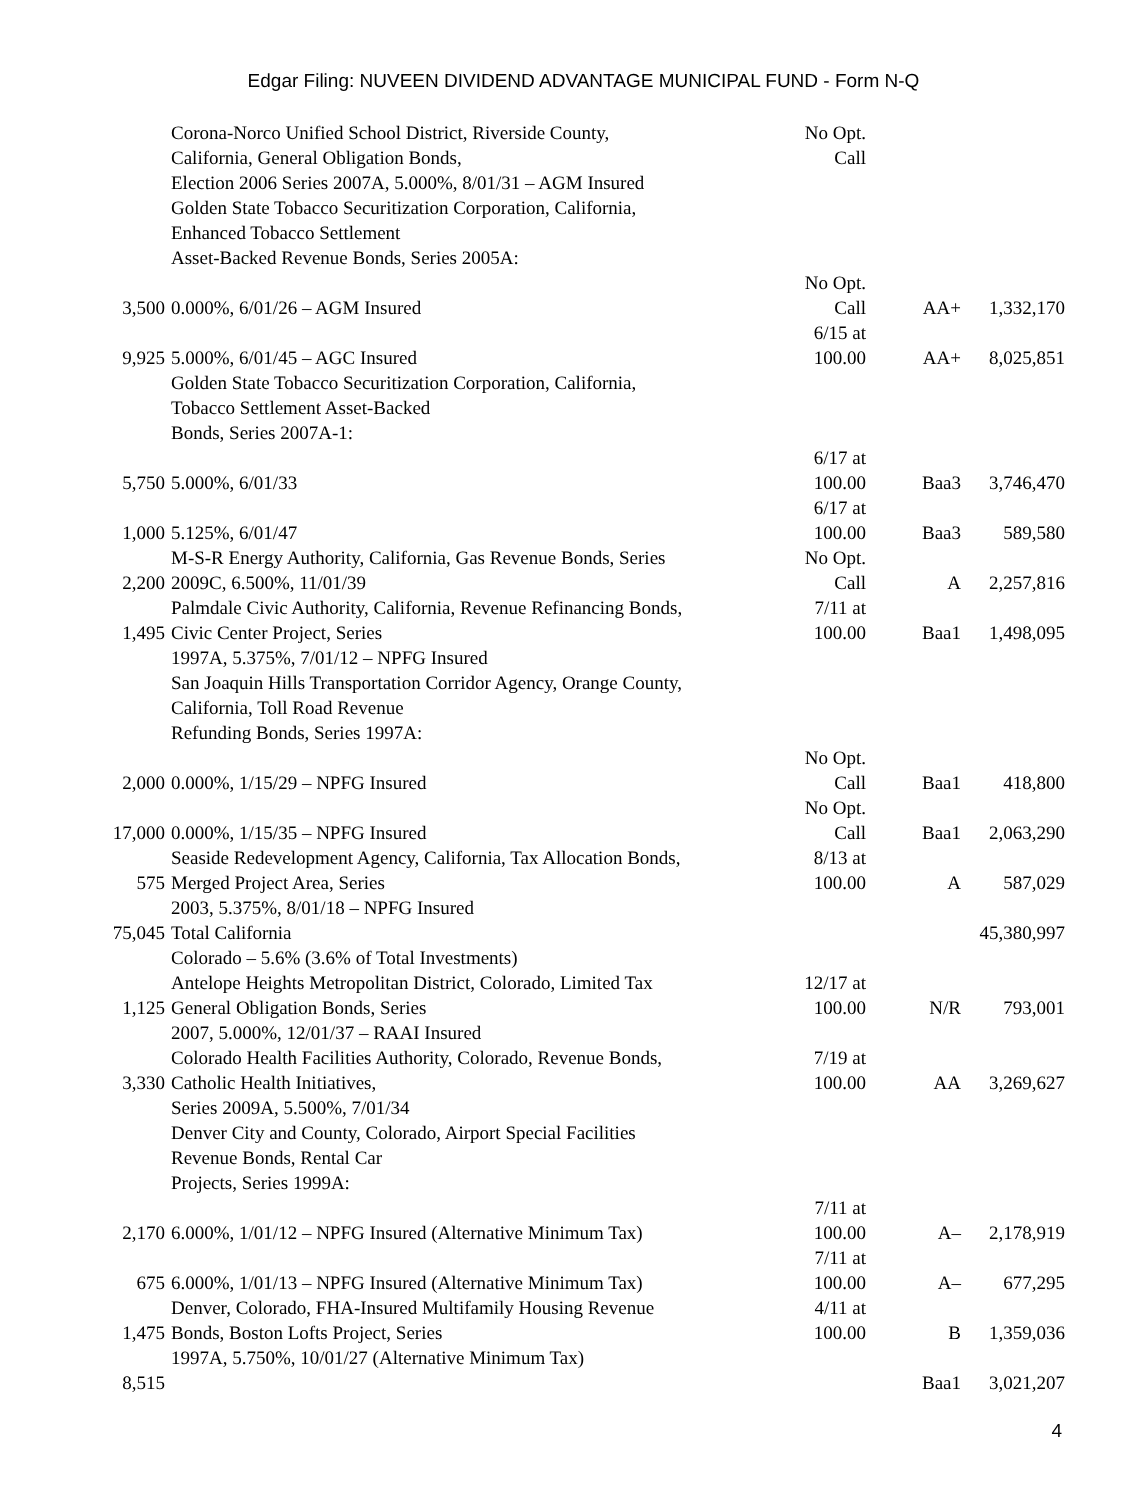Edgar Filing: NUVEEN DIVIDEND ADVANTAGE MUNICIPAL FUND - Form N-Q
| | Corona-Norco Unified School District, Riverside County, | No Opt. | | |
| | California, General Obligation Bonds, | Call | | |
| | Election 2006 Series 2007A, 5.000%, 8/01/31 – AGM Insured | | | |
| | Golden State Tobacco Securitization Corporation, California, | | | |
| | Enhanced Tobacco Settlement | | | |
| | Asset-Backed Revenue Bonds, Series 2005A: | | | |
| | | No Opt. | | |
| 3,500 | 0.000%, 6/01/26 – AGM Insured | Call | AA+ | 1,332,170 |
| | | 6/15 at | | |
| 9,925 | 5.000%, 6/01/45 – AGC Insured | 100.00 | AA+ | 8,025,851 |
| | Golden State Tobacco Securitization Corporation, California, | | | |
| | Tobacco Settlement Asset-Backed | | | |
| | Bonds, Series 2007A-1: | | | |
| | | 6/17 at | | |
| 5,750 | 5.000%, 6/01/33 | 100.00 | Baa3 | 3,746,470 |
| | | 6/17 at | | |
| 1,000 | 5.125%, 6/01/47 | 100.00 | Baa3 | 589,580 |
| | M-S-R Energy Authority, California, Gas Revenue Bonds, Series | No Opt. | | |
| 2,200 | 2009C, 6.500%, 11/01/39 | Call | A | 2,257,816 |
| | Palmdale Civic Authority, California, Revenue Refinancing Bonds, | 7/11 at | | |
| 1,495 | Civic Center Project, Series | 100.00 | Baa1 | 1,498,095 |
| | 1997A, 5.375%, 7/01/12 – NPFG Insured | | | |
| | San Joaquin Hills Transportation Corridor Agency, Orange County, | | | |
| | California, Toll Road Revenue | | | |
| | Refunding Bonds, Series 1997A: | | | |
| | | No Opt. | | |
| 2,000 | 0.000%, 1/15/29 – NPFG Insured | Call | Baa1 | 418,800 |
| | | No Opt. | | |
| 17,000 | 0.000%, 1/15/35 – NPFG Insured | Call | Baa1 | 2,063,290 |
| | Seaside Redevelopment Agency, California, Tax Allocation Bonds, | 8/13 at | | |
| 575 | Merged Project Area, Series | 100.00 | A | 587,029 |
| | 2003, 5.375%, 8/01/18 – NPFG Insured | | | |
| 75,045 | Total California | | | 45,380,997 |
| | Colorado – 5.6% (3.6% of Total Investments) | | | |
| | Antelope Heights Metropolitan District, Colorado, Limited Tax | 12/17 at | | |
| 1,125 | General Obligation Bonds, Series | 100.00 | N/R | 793,001 |
| | 2007, 5.000%, 12/01/37 – RAAI Insured | | | |
| | Colorado Health Facilities Authority, Colorado, Revenue Bonds, | 7/19 at | | |
| 3,330 | Catholic Health Initiatives, | 100.00 | AA | 3,269,627 |
| | Series 2009A, 5.500%, 7/01/34 | | | |
| | Denver City and County, Colorado, Airport Special Facilities | | | |
| | Revenue Bonds, Rental Car | | | |
| | Projects, Series 1999A: | | | |
| | | 7/11 at | | |
| 2,170 | 6.000%, 1/01/12 – NPFG Insured (Alternative Minimum Tax) | 100.00 | A– | 2,178,919 |
| | | 7/11 at | | |
| 675 | 6.000%, 1/01/13 – NPFG Insured (Alternative Minimum Tax) | 100.00 | A– | 677,295 |
| | Denver, Colorado, FHA-Insured Multifamily Housing Revenue | 4/11 at | | |
| 1,475 | Bonds, Boston Lofts Project, Series | 100.00 | B | 1,359,036 |
| | 1997A, 5.750%, 10/01/27 (Alternative Minimum Tax) | | | |
| 8,515 | | | Baa1 | 3,021,207 |
4